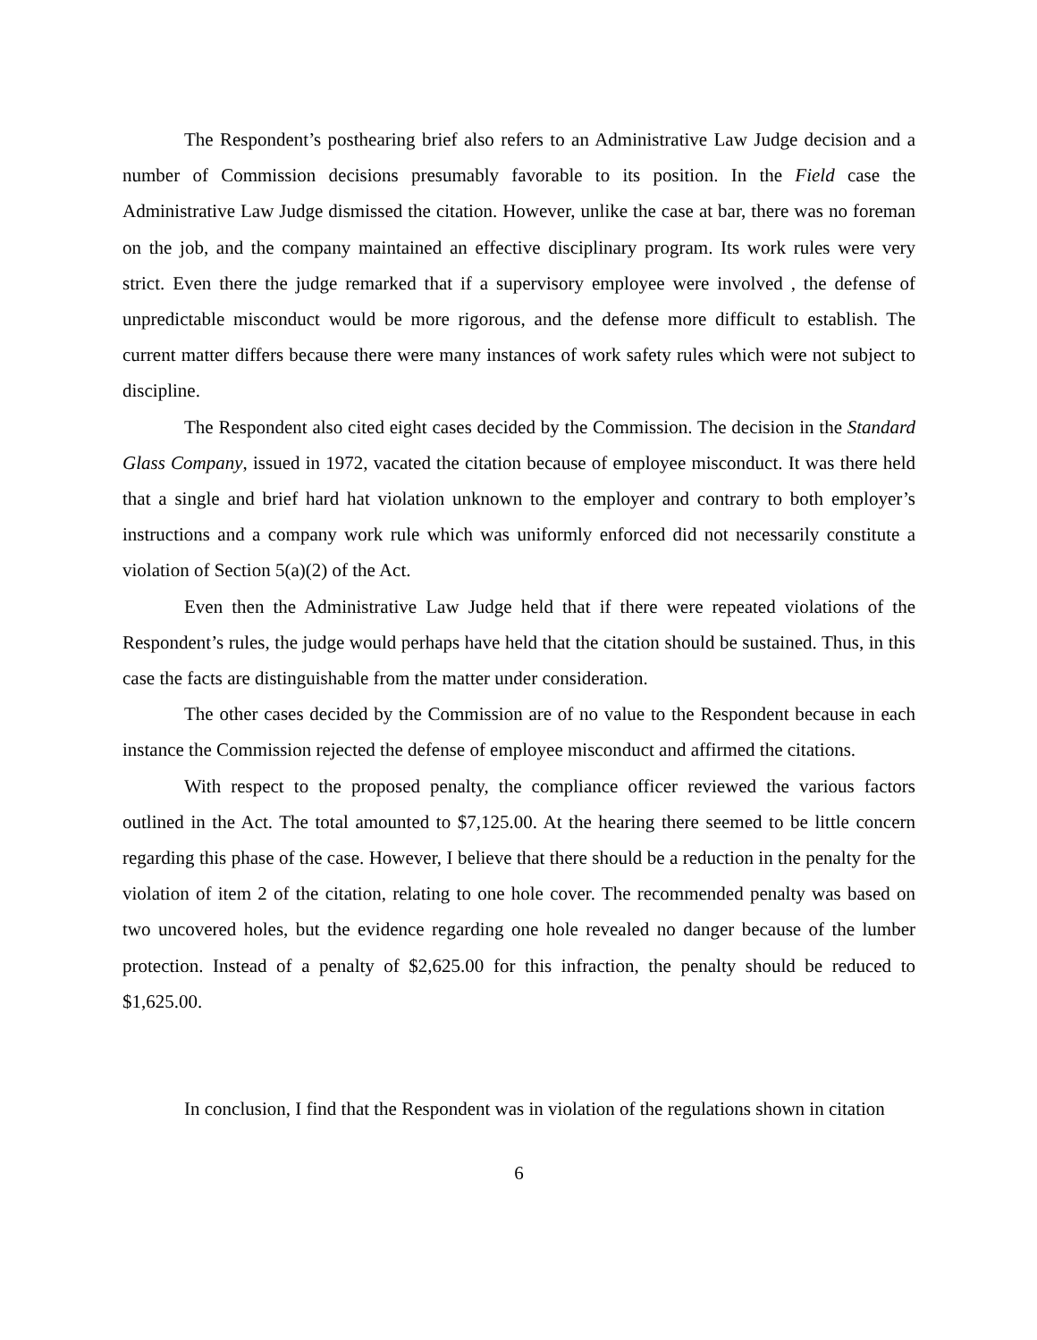The Respondent’s posthearing brief also refers to an Administrative Law Judge decision and a number of Commission decisions presumably favorable to its position. In the Field case the Administrative Law Judge dismissed the citation. However, unlike the case at bar, there was no foreman on the job, and the company maintained an effective disciplinary program. Its work rules were very strict. Even there the judge remarked that if a supervisory employee were involved , the defense of unpredictable misconduct would be more rigorous, and the defense more difficult to establish. The current matter differs because there were many instances of work safety rules which were not subject to discipline.
The Respondent also cited eight cases decided by the Commission. The decision in the Standard Glass Company, issued in 1972, vacated the citation because of employee misconduct. It was there held that a single and brief hard hat violation unknown to the employer and contrary to both employer’s instructions and a company work rule which was uniformly enforced did not necessarily constitute a violation of Section 5(a)(2) of the Act.
Even then the Administrative Law Judge held that if there were repeated violations of the Respondent’s rules, the judge would perhaps have held that the citation should be sustained. Thus, in this case the facts are distinguishable from the matter under consideration.
The other cases decided by the Commission are of no value to the Respondent because in each instance the Commission rejected the defense of employee misconduct and affirmed the citations.
With respect to the proposed penalty, the compliance officer reviewed the various factors outlined in the Act. The total amounted to $7,125.00. At the hearing there seemed to be little concern regarding this phase of the case. However, I believe that there should be a reduction in the penalty for the violation of item 2 of the citation, relating to one hole cover. The recommended penalty was based on two uncovered holes, but the evidence regarding one hole revealed no danger because of the lumber protection. Instead of a penalty of $2,625.00 for this infraction, the penalty should be reduced to $1,625.00.
In conclusion, I find that the Respondent was in violation of the regulations shown in citation
6